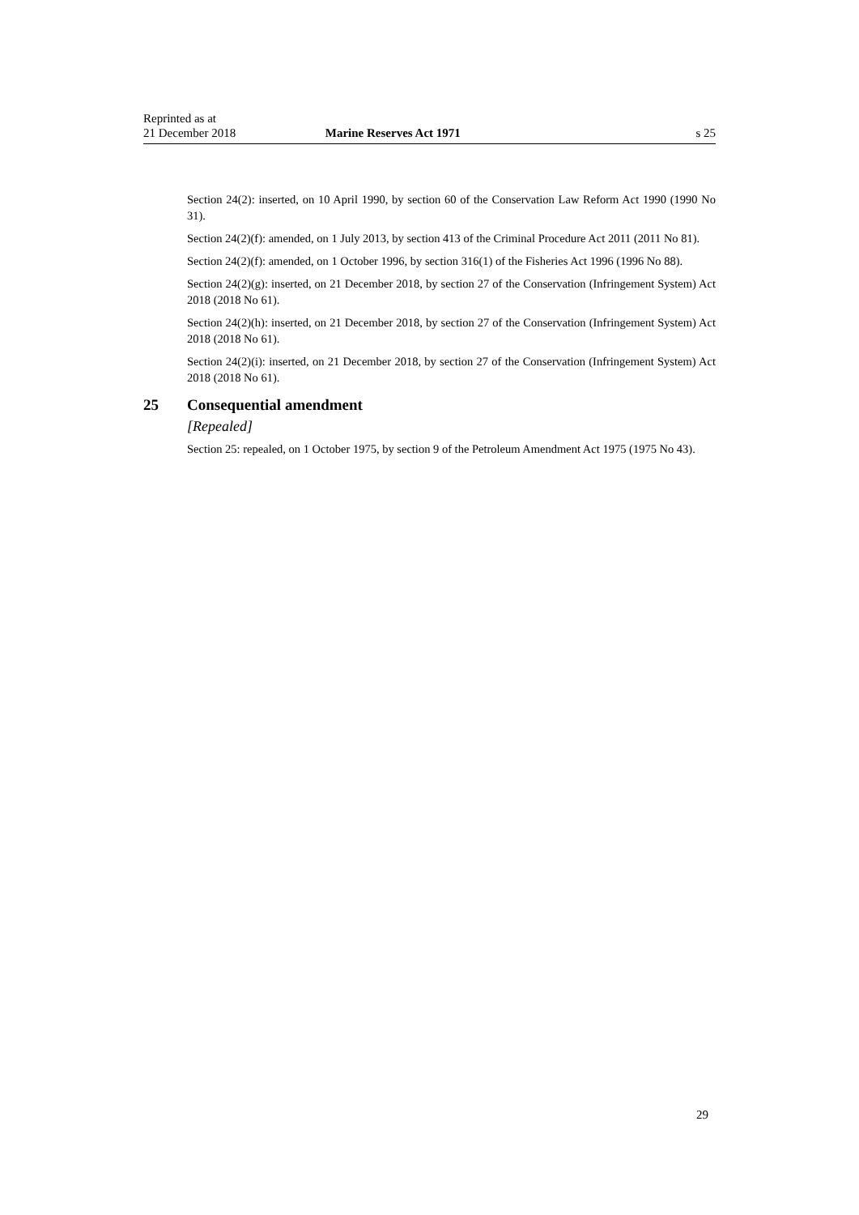Reprinted as at
21 December 2018
Marine Reserves Act 1971
s 25
Section 24(2): inserted, on 10 April 1990, by section 60 of the Conservation Law Reform Act 1990 (1990 No 31).
Section 24(2)(f): amended, on 1 July 2013, by section 413 of the Criminal Procedure Act 2011 (2011 No 81).
Section 24(2)(f): amended, on 1 October 1996, by section 316(1) of the Fisheries Act 1996 (1996 No 88).
Section 24(2)(g): inserted, on 21 December 2018, by section 27 of the Conservation (Infringement System) Act 2018 (2018 No 61).
Section 24(2)(h): inserted, on 21 December 2018, by section 27 of the Conservation (Infringement System) Act 2018 (2018 No 61).
Section 24(2)(i): inserted, on 21 December 2018, by section 27 of the Conservation (Infringement System) Act 2018 (2018 No 61).
25 Consequential amendment
[Repealed]
Section 25: repealed, on 1 October 1975, by section 9 of the Petroleum Amendment Act 1975 (1975 No 43).
29